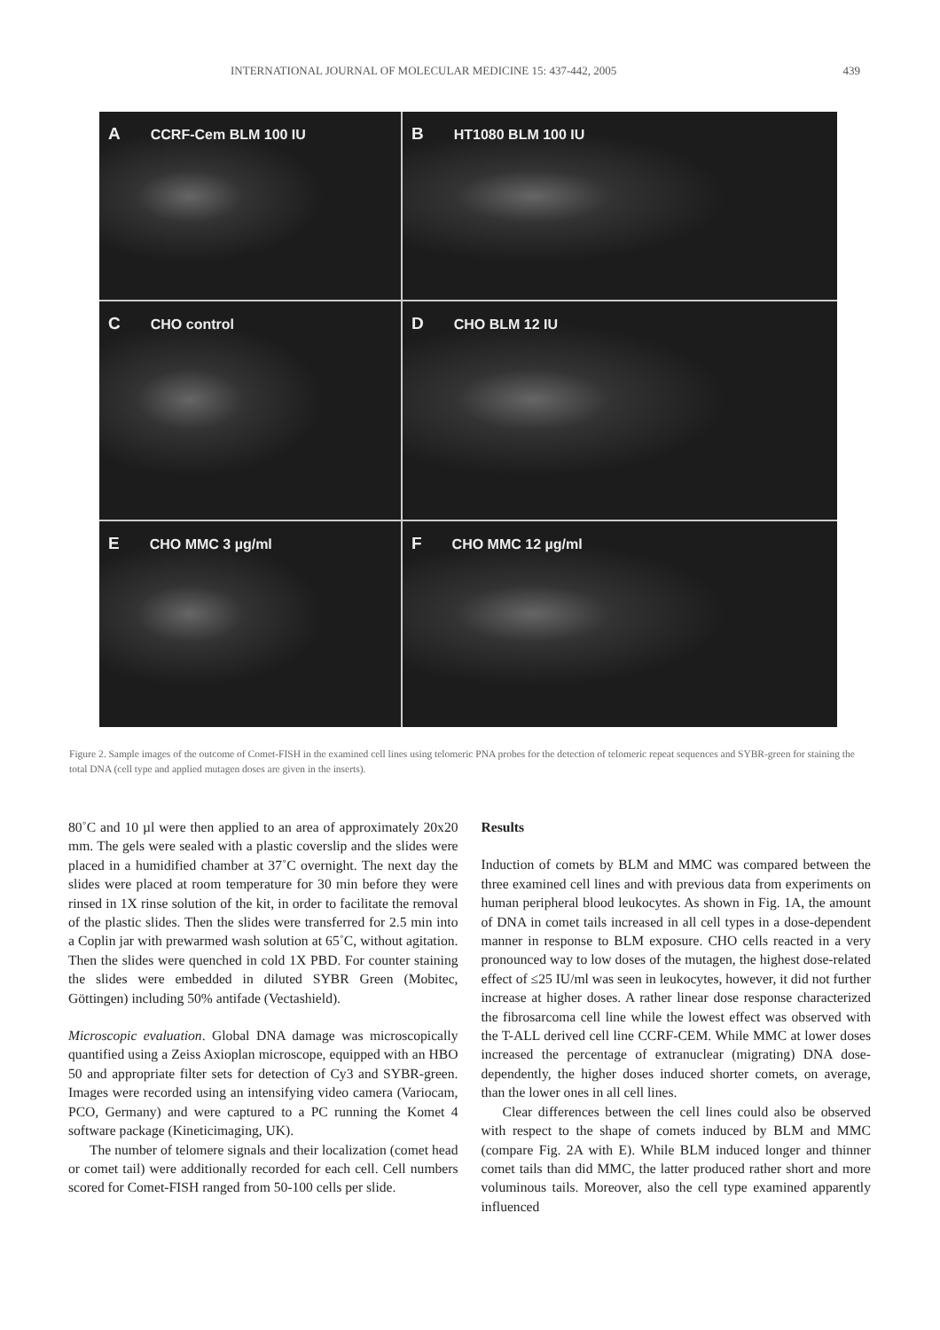INTERNATIONAL JOURNAL OF MOLECULAR MEDICINE 15: 437-442, 2005 439
A CCRF-Cem BLM 100 IU
B HT1080 BLM 100 IU
C CHO control
D CHO BLM 12 IU
E CHO MMC 3 µg/ml
F CHO MMC 12 µg/ml
Figure 2. Sample images of the outcome of Comet-FISH in the examined cell lines using telomeric PNA probes for the detection of telomeric repeat sequences and SYBR-green for staining the total DNA (cell type and applied mutagen doses are given in the inserts).
80˚C and 10 µl were then applied to an area of approximately 20x20 mm. The gels were sealed with a plastic coverslip and the slides were placed in a humidified chamber at 37˚C overnight. The next day the slides were placed at room temperature for 30 min before they were rinsed in 1X rinse solution of the kit, in order to facilitate the removal of the plastic slides. Then the slides were transferred for 2.5 min into a Coplin jar with prewarmed wash solution at 65˚C, without agitation. Then the slides were quenched in cold 1X PBD. For counter staining the slides were embedded in diluted SYBR Green (Mobitec, Göttingen) including 50% antifade (Vectashield).
Microscopic evaluation. Global DNA damage was microscopically quantified using a Zeiss Axioplan microscope, equipped with an HBO 50 and appropriate filter sets for detection of Cy3 and SYBR-green. Images were recorded using an intensifying video camera (Variocam, PCO, Germany) and were captured to a PC running the Komet 4 software package (Kineticimaging, UK).
The number of telomere signals and their localization (comet head or comet tail) were additionally recorded for each cell. Cell numbers scored for Comet-FISH ranged from 50-100 cells per slide.
Results
Induction of comets by BLM and MMC was compared between the three examined cell lines and with previous data from experiments on human peripheral blood leukocytes. As shown in Fig. 1A, the amount of DNA in comet tails increased in all cell types in a dose-dependent manner in response to BLM exposure. CHO cells reacted in a very pronounced way to low doses of the mutagen, the highest dose-related effect of ≤25 IU/ml was seen in leukocytes, however, it did not further increase at higher doses. A rather linear dose response characterized the fibrosarcoma cell line while the lowest effect was observed with the T-ALL derived cell line CCRF-CEM. While MMC at lower doses increased the percentage of extranuclear (migrating) DNA dose-dependently, the higher doses induced shorter comets, on average, than the lower ones in all cell lines.
Clear differences between the cell lines could also be observed with respect to the shape of comets induced by BLM and MMC (compare Fig. 2A with E). While BLM induced longer and thinner comet tails than did MMC, the latter produced rather short and more voluminous tails. Moreover, also the cell type examined apparently influenced